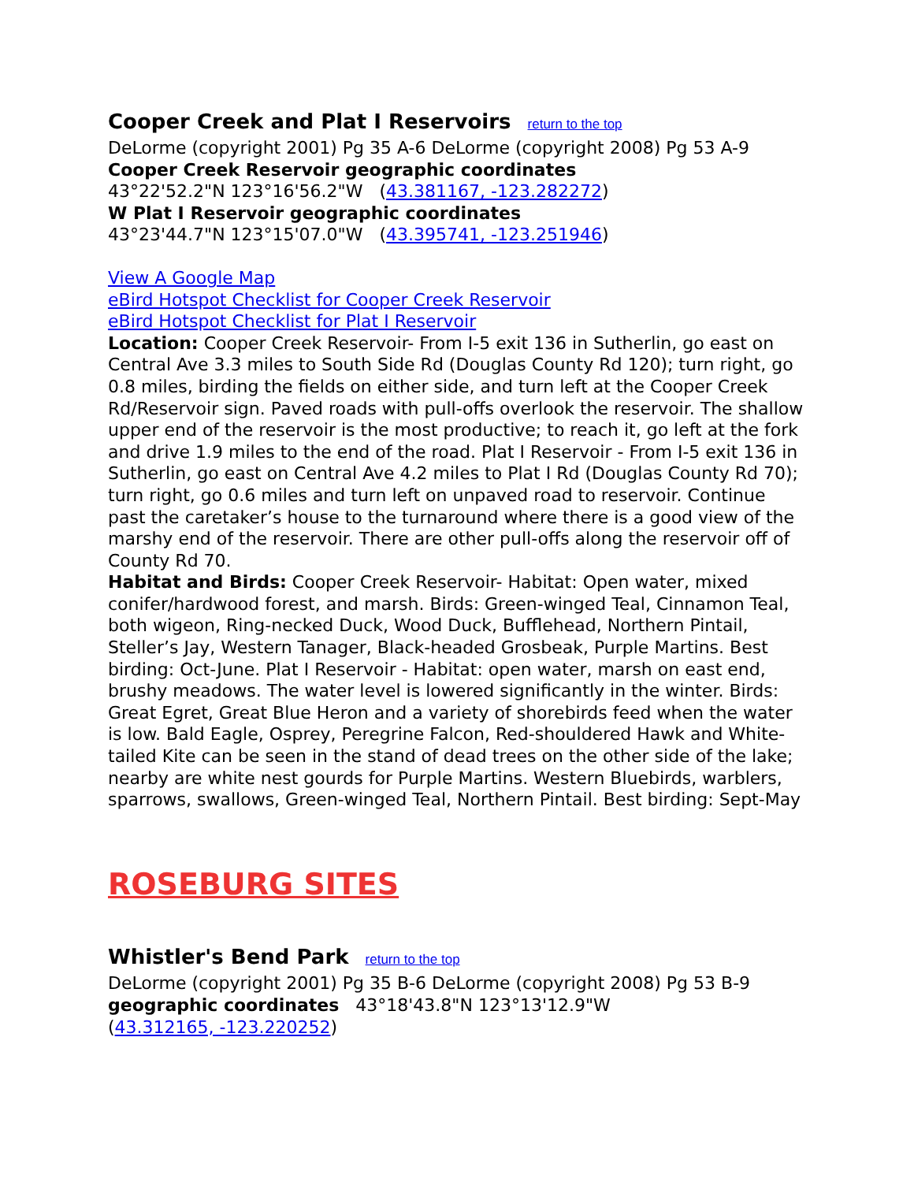Cooper Creek and Plat I Reservoirs return to the top
DeLorme (copyright 2001) Pg 35 A-6 DeLorme (copyright 2008) Pg 53 A-9
Cooper Creek Reservoir geographic coordinates
43°22'52.2"N 123°16'56.2"W (43.381167, -123.282272)
W Plat I Reservoir geographic coordinates
43°23'44.7"N 123°15'07.0"W (43.395741, -123.251946)
View A Google Map
eBird Hotspot Checklist for Cooper Creek Reservoir
eBird Hotspot Checklist for Plat I Reservoir
Location: Cooper Creek Reservoir- From I-5 exit 136 in Sutherlin, go east on Central Ave 3.3 miles to South Side Rd (Douglas County Rd 120); turn right, go 0.8 miles, birding the fields on either side, and turn left at the Cooper Creek Rd/Reservoir sign. Paved roads with pull-offs overlook the reservoir. The shallow upper end of the reservoir is the most productive; to reach it, go left at the fork and drive 1.9 miles to the end of the road. Plat I Reservoir - From I-5 exit 136 in Sutherlin, go east on Central Ave 4.2 miles to Plat I Rd (Douglas County Rd 70); turn right, go 0.6 miles and turn left on unpaved road to reservoir. Continue past the caretaker’s house to the turnaround where there is a good view of the marshy end of the reservoir. There are other pull-offs along the reservoir off of County Rd 70.
Habitat and Birds: Cooper Creek Reservoir- Habitat: Open water, mixed conifer/hardwood forest, and marsh. Birds: Green-winged Teal, Cinnamon Teal, both wigeon, Ring-necked Duck, Wood Duck, Bufflehead, Northern Pintail, Steller’s Jay, Western Tanager, Black-headed Grosbeak, Purple Martins. Best birding: Oct-June. Plat I Reservoir - Habitat: open water, marsh on east end, brushy meadows. The water level is lowered significantly in the winter. Birds: Great Egret, Great Blue Heron and a variety of shorebirds feed when the water is low. Bald Eagle, Osprey, Peregrine Falcon, Red-shouldered Hawk and White-tailed Kite can be seen in the stand of dead trees on the other side of the lake; nearby are white nest gourds for Purple Martins. Western Bluebirds, warblers, sparrows, swallows, Green-winged Teal, Northern Pintail. Best birding: Sept-May
ROSEBURG SITES
Whistler's Bend Park return to the top
DeLorme (copyright 2001) Pg 35 B-6 DeLorme (copyright 2008) Pg 53 B-9
geographic coordinates 43°18'43.8"N 123°13'12.9"W
(43.312165, -123.220252)